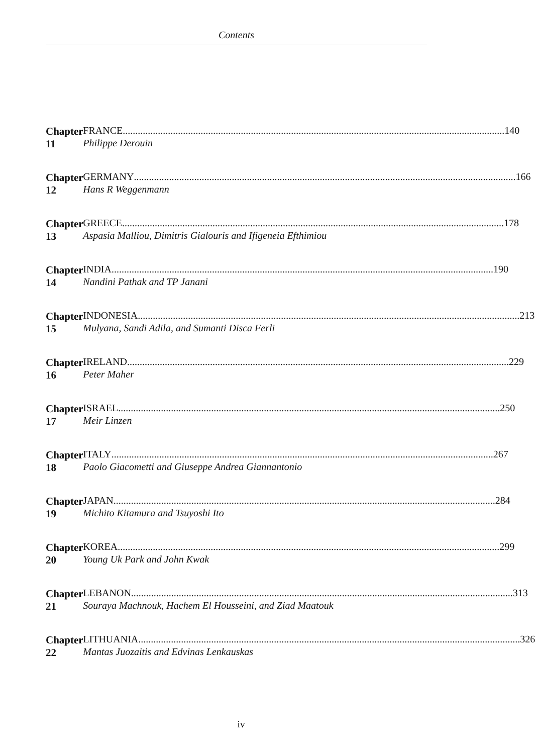Contents
Chapter 11 FRANCE 140
Philippe Derouin
Chapter 12 GERMANY 166
Hans R Weggenmann
Chapter 13 GREECE 178
Aspasia Malliou, Dimitris Gialouris and Ifigeneia Efthimiou
Chapter 14 INDIA 190
Nandini Pathak and TP Janani
Chapter 15 INDONESIA 213
Mulyana, Sandi Adila, and Sumanti Disca Ferli
Chapter 16 IRELAND 229
Peter Maher
Chapter 17 ISRAEL 250
Meir Linzen
Chapter 18 ITALY 267
Paolo Giacometti and Giuseppe Andrea Giannantonio
Chapter 19 JAPAN 284
Michito Kitamura and Tsuyoshi Ito
Chapter 20 KOREA 299
Young Uk Park and John Kwak
Chapter 21 LEBANON 313
Souraya Machnouk, Hachem El Housseini, and Ziad Maatouk
Chapter 22 LITHUANIA 326
Mantas Juozaitis and Edvinas Lenkauskas
iv